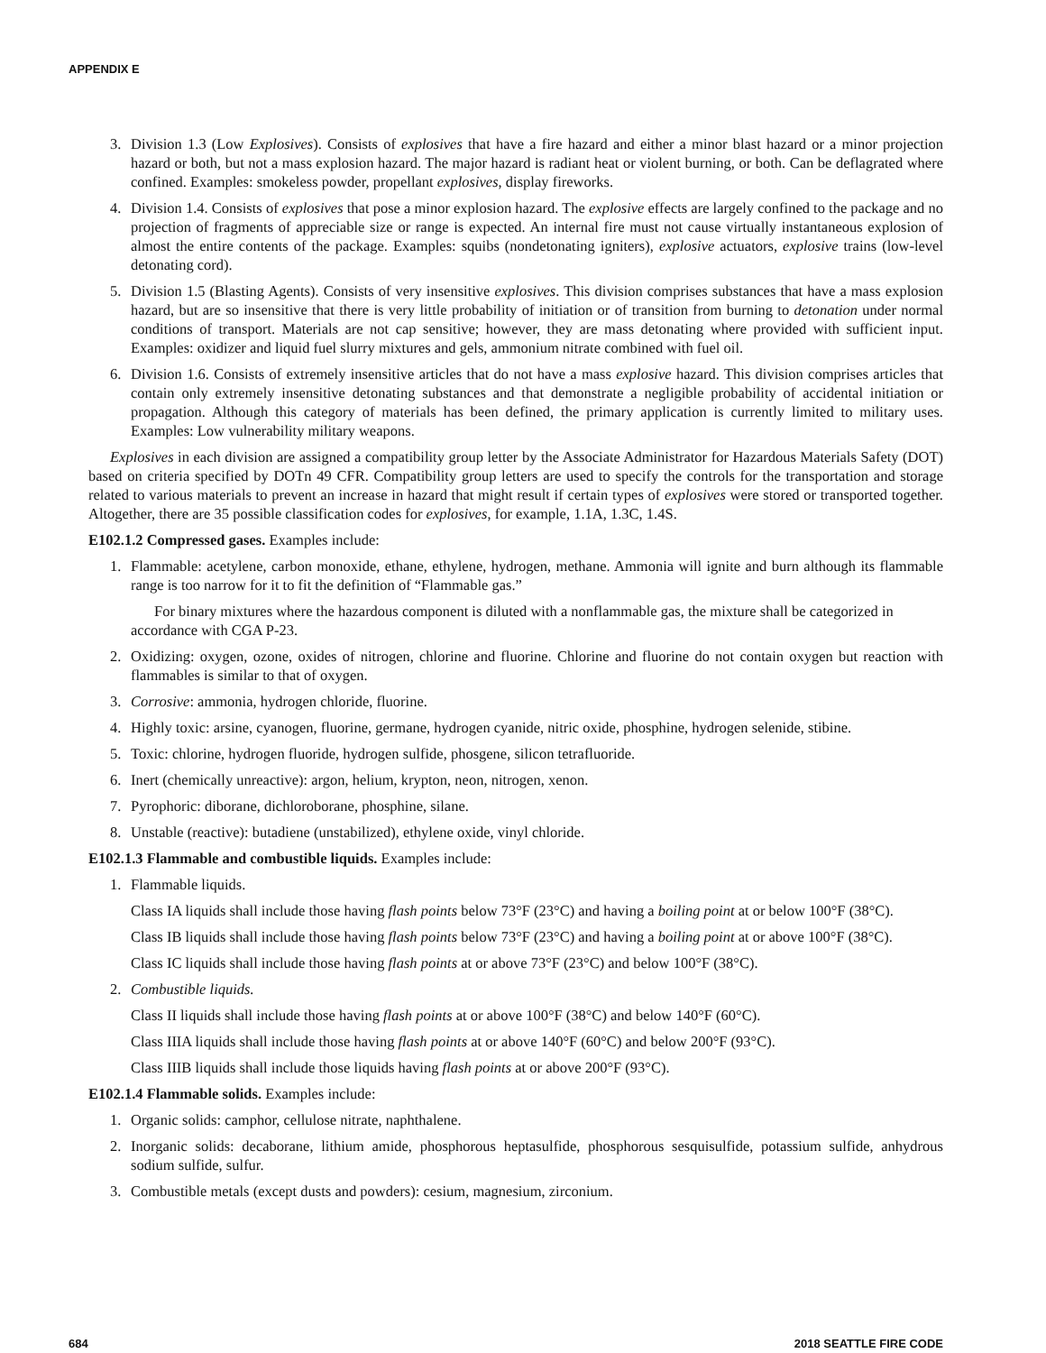APPENDIX E
3. Division 1.3 (Low Explosives). Consists of explosives that have a fire hazard and either a minor blast hazard or a minor projection hazard or both, but not a mass explosion hazard. The major hazard is radiant heat or violent burning, or both. Can be deflagrated where confined. Examples: smokeless powder, propellant explosives, display fireworks.
4. Division 1.4. Consists of explosives that pose a minor explosion hazard. The explosive effects are largely confined to the package and no projection of fragments of appreciable size or range is expected. An internal fire must not cause virtually instantaneous explosion of almost the entire contents of the package. Examples: squibs (nondetonating igniters), explosive actuators, explosive trains (low-level detonating cord).
5. Division 1.5 (Blasting Agents). Consists of very insensitive explosives. This division comprises substances that have a mass explosion hazard, but are so insensitive that there is very little probability of initiation or of transition from burning to detonation under normal conditions of transport. Materials are not cap sensitive; however, they are mass detonating where provided with sufficient input. Examples: oxidizer and liquid fuel slurry mixtures and gels, ammonium nitrate combined with fuel oil.
6. Division 1.6. Consists of extremely insensitive articles that do not have a mass explosive hazard. This division comprises articles that contain only extremely insensitive detonating substances and that demonstrate a negligible probability of accidental initiation or propagation. Although this category of materials has been defined, the primary application is currently limited to military uses. Examples: Low vulnerability military weapons.
Explosives in each division are assigned a compatibility group letter by the Associate Administrator for Hazardous Materials Safety (DOT) based on criteria specified by DOTn 49 CFR. Compatibility group letters are used to specify the controls for the transportation and storage related to various materials to prevent an increase in hazard that might result if certain types of explosives were stored or transported together. Altogether, there are 35 possible classification codes for explosives, for example, 1.1A, 1.3C, 1.4S.
E102.1.2 Compressed gases. Examples include:
1. Flammable: acetylene, carbon monoxide, ethane, ethylene, hydrogen, methane. Ammonia will ignite and burn although its flammable range is too narrow for it to fit the definition of “Flammable gas.”
For binary mixtures where the hazardous component is diluted with a nonflammable gas, the mixture shall be categorized in accordance with CGA P-23.
2. Oxidizing: oxygen, ozone, oxides of nitrogen, chlorine and fluorine. Chlorine and fluorine do not contain oxygen but reaction with flammables is similar to that of oxygen.
3. Corrosive: ammonia, hydrogen chloride, fluorine.
4. Highly toxic: arsine, cyanogen, fluorine, germane, hydrogen cyanide, nitric oxide, phosphine, hydrogen selenide, stibine.
5. Toxic: chlorine, hydrogen fluoride, hydrogen sulfide, phosgene, silicon tetrafluoride.
6. Inert (chemically unreactive): argon, helium, krypton, neon, nitrogen, xenon.
7. Pyrophoric: diborane, dichloroborane, phosphine, silane.
8. Unstable (reactive): butadiene (unstabilized), ethylene oxide, vinyl chloride.
E102.1.3 Flammable and combustible liquids. Examples include:
1. Flammable liquids.
Class IA liquids shall include those having flash points below 73°F (23°C) and having a boiling point at or below 100°F (38°C).
Class IB liquids shall include those having flash points below 73°F (23°C) and having a boiling point at or above 100°F (38°C).
Class IC liquids shall include those having flash points at or above 73°F (23°C) and below 100°F (38°C).
2. Combustible liquids.
Class II liquids shall include those having flash points at or above 100°F (38°C) and below 140°F (60°C).
Class IIIA liquids shall include those having flash points at or above 140°F (60°C) and below 200°F (93°C).
Class IIIB liquids shall include those liquids having flash points at or above 200°F (93°C).
E102.1.4 Flammable solids. Examples include:
1. Organic solids: camphor, cellulose nitrate, naphthalene.
2. Inorganic solids: decaborane, lithium amide, phosphorous heptasulfide, phosphorous sesquisulfide, potassium sulfide, anhydrous sodium sulfide, sulfur.
3. Combustible metals (except dusts and powders): cesium, magnesium, zirconium.
684 2018 SEATTLE FIRE CODE